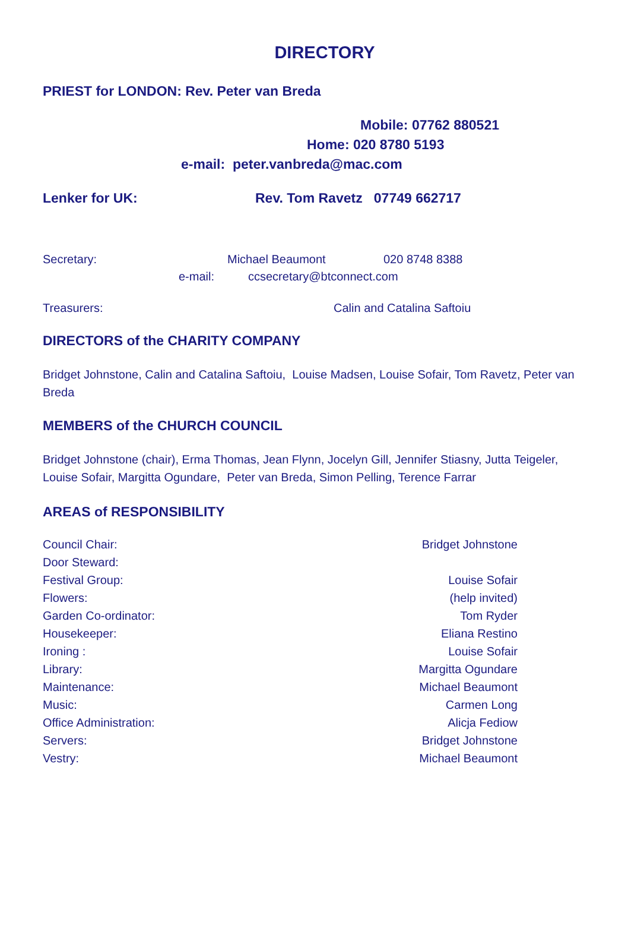DIRECTORY
PRIEST for LONDON: Rev. Peter van Breda
Mobile: 07762 880521
Home: 020 8780 5193
e-mail: peter.vanbreda@mac.com
Lenker for UK: Rev. Tom Ravetz 07749 662717
Secretary: Michael Beaumont 020 8748 8388
e-mail: ccsecretary@btconnect.com
Treasurers: Calin and Catalina Saftoiu
DIRECTORS of the CHARITY COMPANY
Bridget Johnstone, Calin and Catalina Saftoiu, Louise Madsen, Louise Sofair, Tom Ravetz, Peter van Breda
MEMBERS of the CHURCH COUNCIL
Bridget Johnstone (chair), Erma Thomas, Jean Flynn, Jocelyn Gill, Jennifer Stiasny, Jutta Teigeler, Louise Sofair, Margitta Ogundare, Peter van Breda, Simon Pelling, Terence Farrar
AREAS of RESPONSIBILITY
| Council Chair: | Bridget Johnstone |
| Door Steward: | |
| Festival Group: | Louise Sofair |
| Flowers: | (help invited) |
| Garden Co-ordinator: | Tom Ryder |
| Housekeeper: | Eliana Restino |
| Ironing : | Louise Sofair |
| Library: | Margitta Ogundare |
| Maintenance: | Michael Beaumont |
| Music: | Carmen Long |
| Office Administration: | Alicja Fediow |
| Servers: | Bridget Johnstone |
| Vestry: | Michael Beaumont |